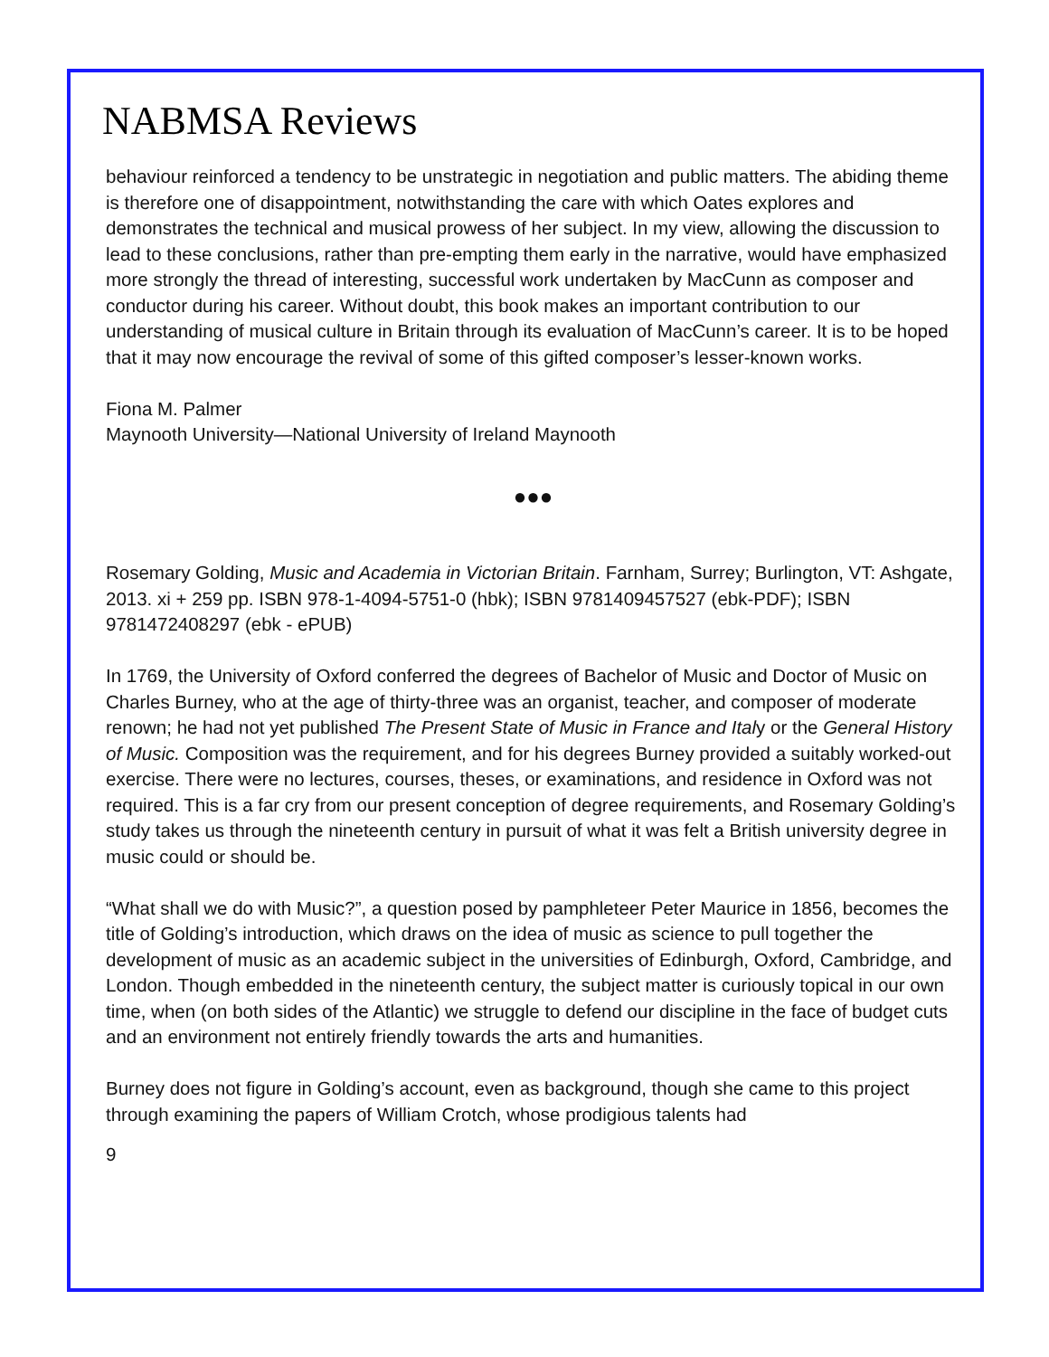NABMSA Reviews
behaviour reinforced a tendency to be unstrategic in negotiation and public matters. The abiding theme is therefore one of disappointment, notwithstanding the care with which Oates explores and demonstrates the technical and musical prowess of her subject. In my view, allowing the discussion to lead to these conclusions, rather than pre-empting them early in the narrative, would have emphasized more strongly the thread of interesting, successful work undertaken by MacCunn as composer and conductor during his career. Without doubt, this book makes an important contribution to our understanding of musical culture in Britain through its evaluation of MacCunn’s career. It is to be hoped that it may now encourage the revival of some of this gifted composer’s lesser-known works.
Fiona M. Palmer
Maynooth University—National University of Ireland Maynooth
●●●
Rosemary Golding, Music and Academia in Victorian Britain. Farnham, Surrey; Burlington, VT: Ashgate, 2013. xi + 259 pp. ISBN 978-1-4094-5751-0 (hbk); ISBN 9781409457527 (ebk-PDF); ISBN 9781472408297 (ebk - ePUB)
In 1769, the University of Oxford conferred the degrees of Bachelor of Music and Doctor of Music on Charles Burney, who at the age of thirty-three was an organist, teacher, and composer of moderate renown; he had not yet published The Present State of Music in France and Italy or the General History of Music. Composition was the requirement, and for his degrees Burney provided a suitably worked-out exercise. There were no lectures, courses, theses, or examinations, and residence in Oxford was not required. This is a far cry from our present conception of degree requirements, and Rosemary Golding’s study takes us through the nineteenth century in pursuit of what it was felt a British university degree in music could or should be.
“What shall we do with Music?”, a question posed by pamphleteer Peter Maurice in 1856, becomes the title of Golding’s introduction, which draws on the idea of music as science to pull together the development of music as an academic subject in the universities of Edinburgh, Oxford, Cambridge, and London. Though embedded in the nineteenth century, the subject matter is curiously topical in our own time, when (on both sides of the Atlantic) we struggle to defend our discipline in the face of budget cuts and an environment not entirely friendly towards the arts and humanities.
Burney does not figure in Golding’s account, even as background, though she came to this project through examining the papers of William Crotch, whose prodigious talents had
9